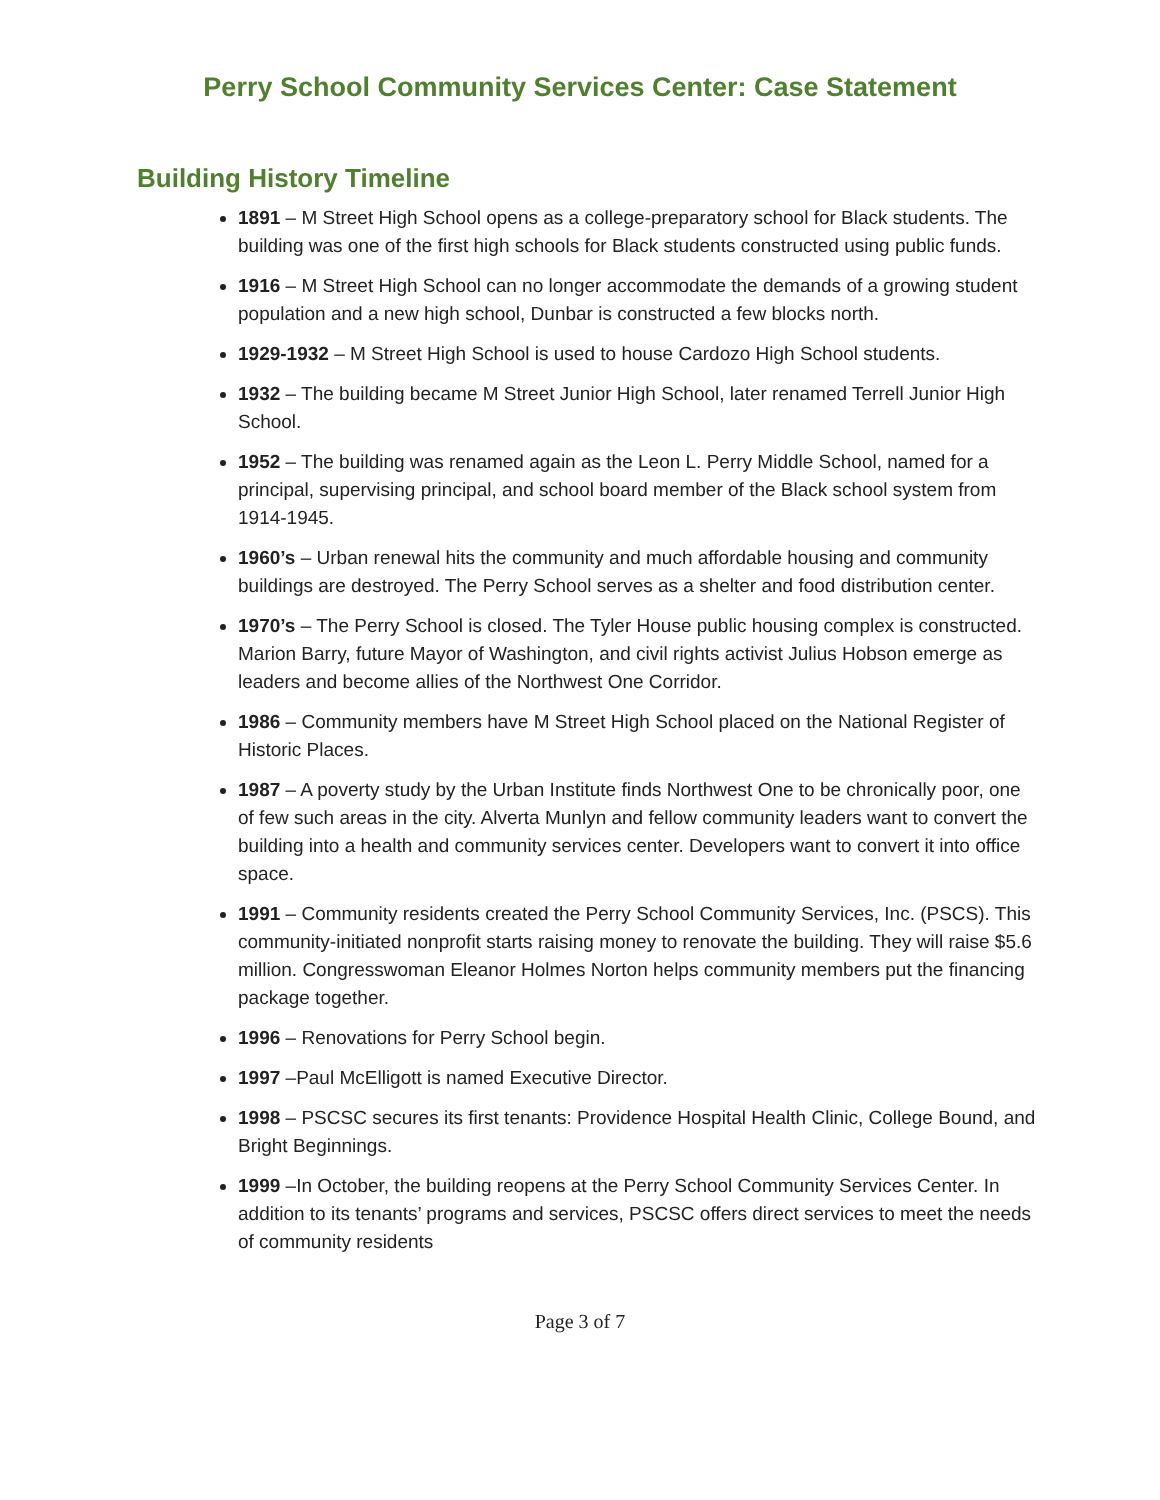Perry School Community Services Center: Case Statement
Building History Timeline
1891 – M Street High School opens as a college-preparatory school for Black students. The building was one of the first high schools for Black students constructed using public funds.
1916 – M Street High School can no longer accommodate the demands of a growing student population and a new high school, Dunbar is constructed a few blocks north.
1929-1932 – M Street High School is used to house Cardozo High School students.
1932 – The building became M Street Junior High School, later renamed Terrell Junior High School.
1952 – The building was renamed again as the Leon L. Perry Middle School, named for a principal, supervising principal, and school board member of the Black school system from 1914-1945.
1960’s – Urban renewal hits the community and much affordable housing and community buildings are destroyed. The Perry School serves as a shelter and food distribution center.
1970’s – The Perry School is closed. The Tyler House public housing complex is constructed. Marion Barry, future Mayor of Washington, and civil rights activist Julius Hobson emerge as leaders and become allies of the Northwest One Corridor.
1986 – Community members have M Street High School placed on the National Register of Historic Places.
1987 – A poverty study by the Urban Institute finds Northwest One to be chronically poor, one of few such areas in the city. Alverta Munlyn and fellow community leaders want to convert the building into a health and community services center. Developers want to convert it into office space.
1991 – Community residents created the Perry School Community Services, Inc. (PSCS). This community-initiated nonprofit starts raising money to renovate the building. They will raise $5.6 million. Congresswoman Eleanor Holmes Norton helps community members put the financing package together.
1996 – Renovations for Perry School begin.
1997 –Paul McElligott is named Executive Director.
1998 – PSCSC secures its first tenants: Providence Hospital Health Clinic, College Bound, and Bright Beginnings.
1999 –In October, the building reopens at the Perry School Community Services Center. In addition to its tenants’ programs and services, PSCSC offers direct services to meet the needs of community residents
Page 3 of 7